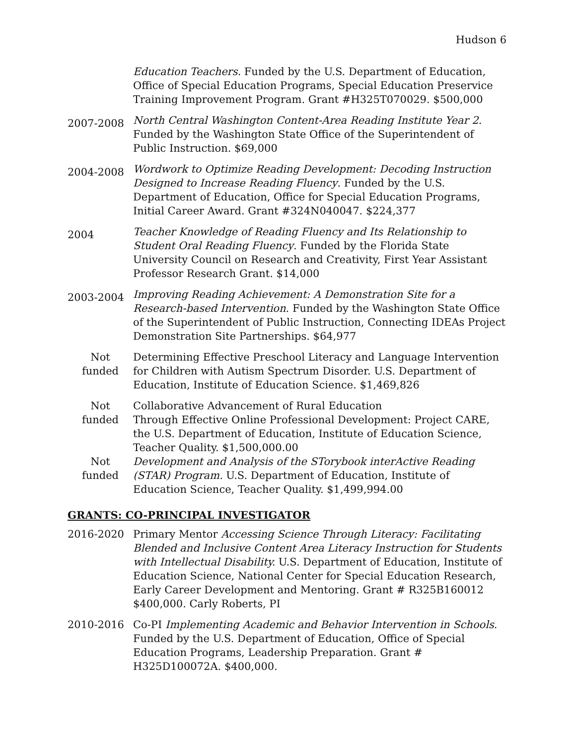Hudson 6
Education Teachers. Funded by the U.S. Department of Education, Office of Special Education Programs, Special Education Preservice Training Improvement Program. Grant #H325T070029. $500,000
2007-2008
North Central Washington Content-Area Reading Institute Year 2. Funded by the Washington State Office of the Superintendent of Public Instruction. $69,000
2004-2008
Wordwork to Optimize Reading Development: Decoding Instruction Designed to Increase Reading Fluency. Funded by the U.S. Department of Education, Office for Special Education Programs, Initial Career Award. Grant #324N040047. $224,377
2004
Teacher Knowledge of Reading Fluency and Its Relationship to Student Oral Reading Fluency. Funded by the Florida State University Council on Research and Creativity, First Year Assistant Professor Research Grant. $14,000
2003-2004
Improving Reading Achievement: A Demonstration Site for a Research-based Intervention. Funded by the Washington State Office of the Superintendent of Public Instruction, Connecting IDEAs Project Demonstration Site Partnerships. $64,977
Not
funded
Determining Effective Preschool Literacy and Language Intervention for Children with Autism Spectrum Disorder. U.S. Department of Education, Institute of Education Science. $1,469,826
Not
funded
Collaborative Advancement of Rural Education
Through Effective Online Professional Development: Project CARE, the U.S. Department of Education, Institute of Education Science, Teacher Quality. $1,500,000.00
Not
funded
Development and Analysis of the STorybook interActive Reading (STAR) Program. U.S. Department of Education, Institute of Education Science, Teacher Quality. $1,499,994.00
GRANTS: CO-PRINCIPAL INVESTIGATOR
2016-2020 Primary Mentor Accessing Science Through Literacy: Facilitating Blended and Inclusive Content Area Literacy Instruction for Students with Intellectual Disability. U.S. Department of Education, Institute of Education Science, National Center for Special Education Research, Early Career Development and Mentoring. Grant # R325B160012 $400,000. Carly Roberts, PI
2010-2016 Co-PI Implementing Academic and Behavior Intervention in Schools. Funded by the U.S. Department of Education, Office of Special Education Programs, Leadership Preparation. Grant # H325D100072A. $400,000.